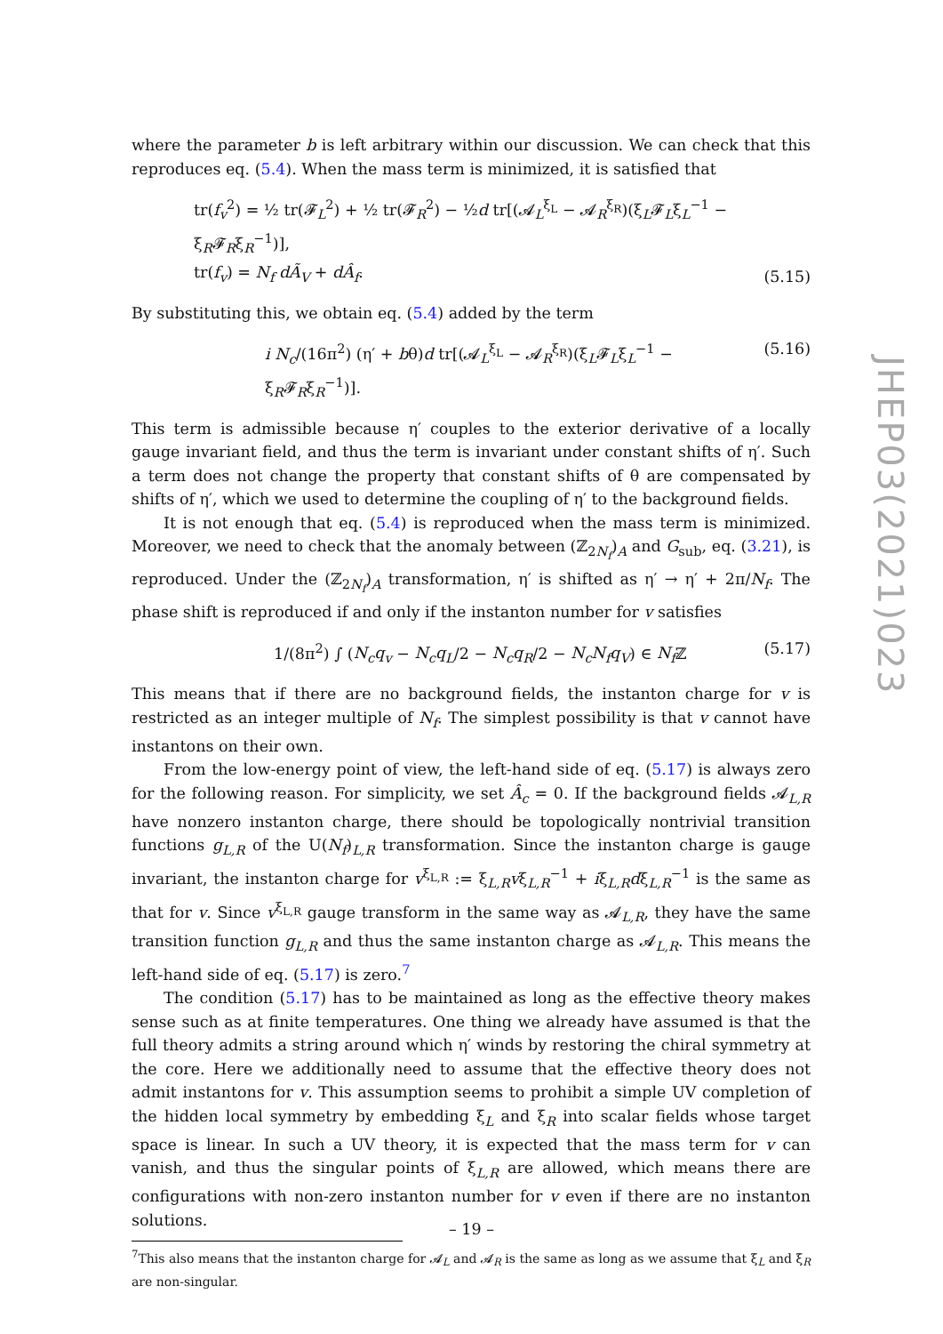where the parameter b is left arbitrary within our discussion. We can check that this reproduces eq. (5.4). When the mass term is minimized, it is satisfied that
tr(f<sub>v</sub><sup>2</sup>) = ½ tr(𝓕<sub>L</sub><sup>2</sup>) + ½ tr(𝓕<sub>R</sub><sup>2</sup>) − ½d tr[(𝓐<sub>L</sub><sup>ξ<sub>L</sub></sup> − 𝓐<sub>R</sub><sup>ξ<sub>R</sub></sup>)(ξ<sub>L</sub>𝓕<sub>L</sub>ξ<sub>L</sub><sup>−1</sup> − ξ<sub>R</sub>𝓕<sub>R</sub>ξ<sub>R</sub><sup>−1</sup>)],
tr(f<sub>v</sub>) = N<sub>f</sub> dÃ<sub>V</sub> + dÂ<sub>f</sub>. (5.15)
By substituting this, we obtain eq. (5.4) added by the term
i N<sub>c</sub>/(16π<sup>2</sup>) (η′ + bθ)d tr[(𝓐<sub>L</sub><sup>ξ<sub>L</sub></sup> − 𝓐<sub>R</sub><sup>ξ<sub>R</sub></sup>)(ξ<sub>L</sub>𝓕<sub>L</sub>ξ<sub>L</sub><sup>−1</sup> − ξ<sub>R</sub>𝓕<sub>R</sub>ξ<sub>R</sub><sup>−1</sup>)]. (5.16)
This term is admissible because η′ couples to the exterior derivative of a locally gauge invariant field, and thus the term is invariant under constant shifts of η′. Such a term does not change the property that constant shifts of θ are compensated by shifts of η′, which we used to determine the coupling of η′ to the background fields.
It is not enough that eq. (5.4) is reproduced when the mass term is minimized. Moreover, we need to check that the anomaly between (ℤ<sub>2N<sub>f</sub></sub>)<sub>A</sub> and G<sub>sub</sub>, eq. (3.21), is reproduced. Under the (ℤ<sub>2N<sub>f</sub></sub>)<sub>A</sub> transformation, η′ is shifted as η′ → η′ + 2π/N<sub>f</sub>. The phase shift is reproduced if and only if the instanton number for v satisfies
1/(8π<sup>2</sup>) ∫ (N<sub>c</sub>q<sub>v</sub> − N<sub>c</sub>q<sub>L</sub>/2 − N<sub>c</sub>q<sub>R</sub>/2 − N<sub>c</sub>N<sub>f</sub>q<sub>V</sub>) ∈ N<sub>f</sub> ℤ (5.17)
This means that if there are no background fields, the instanton charge for v is restricted as an integer multiple of N<sub>f</sub>. The simplest possibility is that v cannot have instantons on their own.
From the low-energy point of view, the left-hand side of eq. (5.17) is always zero for the following reason. For simplicity, we set Â<sub>c</sub> = 0. If the background fields 𝓐<sub>L,R</sub> have nonzero instanton charge, there should be topologically nontrivial transition functions g<sub>L,R</sub> of the U(N<sub>f</sub>)<sub>L,R</sub> transformation. Since the instanton charge is gauge invariant, the instanton charge for v<sup>ξ<sub>L,R</sub></sup> := ξ<sub>L,R</sub>vξ<sub>L,R</sub><sup>−1</sup> + iξ<sub>L,R</sub>dξ<sub>L,R</sub><sup>−1</sup> is the same as that for v. Since v<sup>ξ<sub>L,R</sub></sup> gauge transform in the same way as 𝓐<sub>L,R</sub>, they have the same transition function g<sub>L,R</sub> and thus the same instanton charge as 𝓐<sub>L,R</sub>. This means the left-hand side of eq. (5.17) is zero.<sup>7</sup>
The condition (5.17) has to be maintained as long as the effective theory makes sense such as at finite temperatures. One thing we already have assumed is that the full theory admits a string around which η′ winds by restoring the chiral symmetry at the core. Here we additionally need to assume that the effective theory does not admit instantons for v. This assumption seems to prohibit a simple UV completion of the hidden local symmetry by embedding ξ<sub>L</sub> and ξ<sub>R</sub> into scalar fields whose target space is linear. In such a UV theory, it is expected that the mass term for v can vanish, and thus the singular points of ξ<sub>L,R</sub> are allowed, which means there are configurations with non-zero instanton number for v even if there are no instanton solutions.
<sup>7</sup> This also means that the instanton charge for 𝓐<sub>L</sub> and 𝓐<sub>R</sub> is the same as long as we assume that ξ<sub>L</sub> and ξ<sub>R</sub> are non-singular.
JHEP03(2021)023
– 19 –